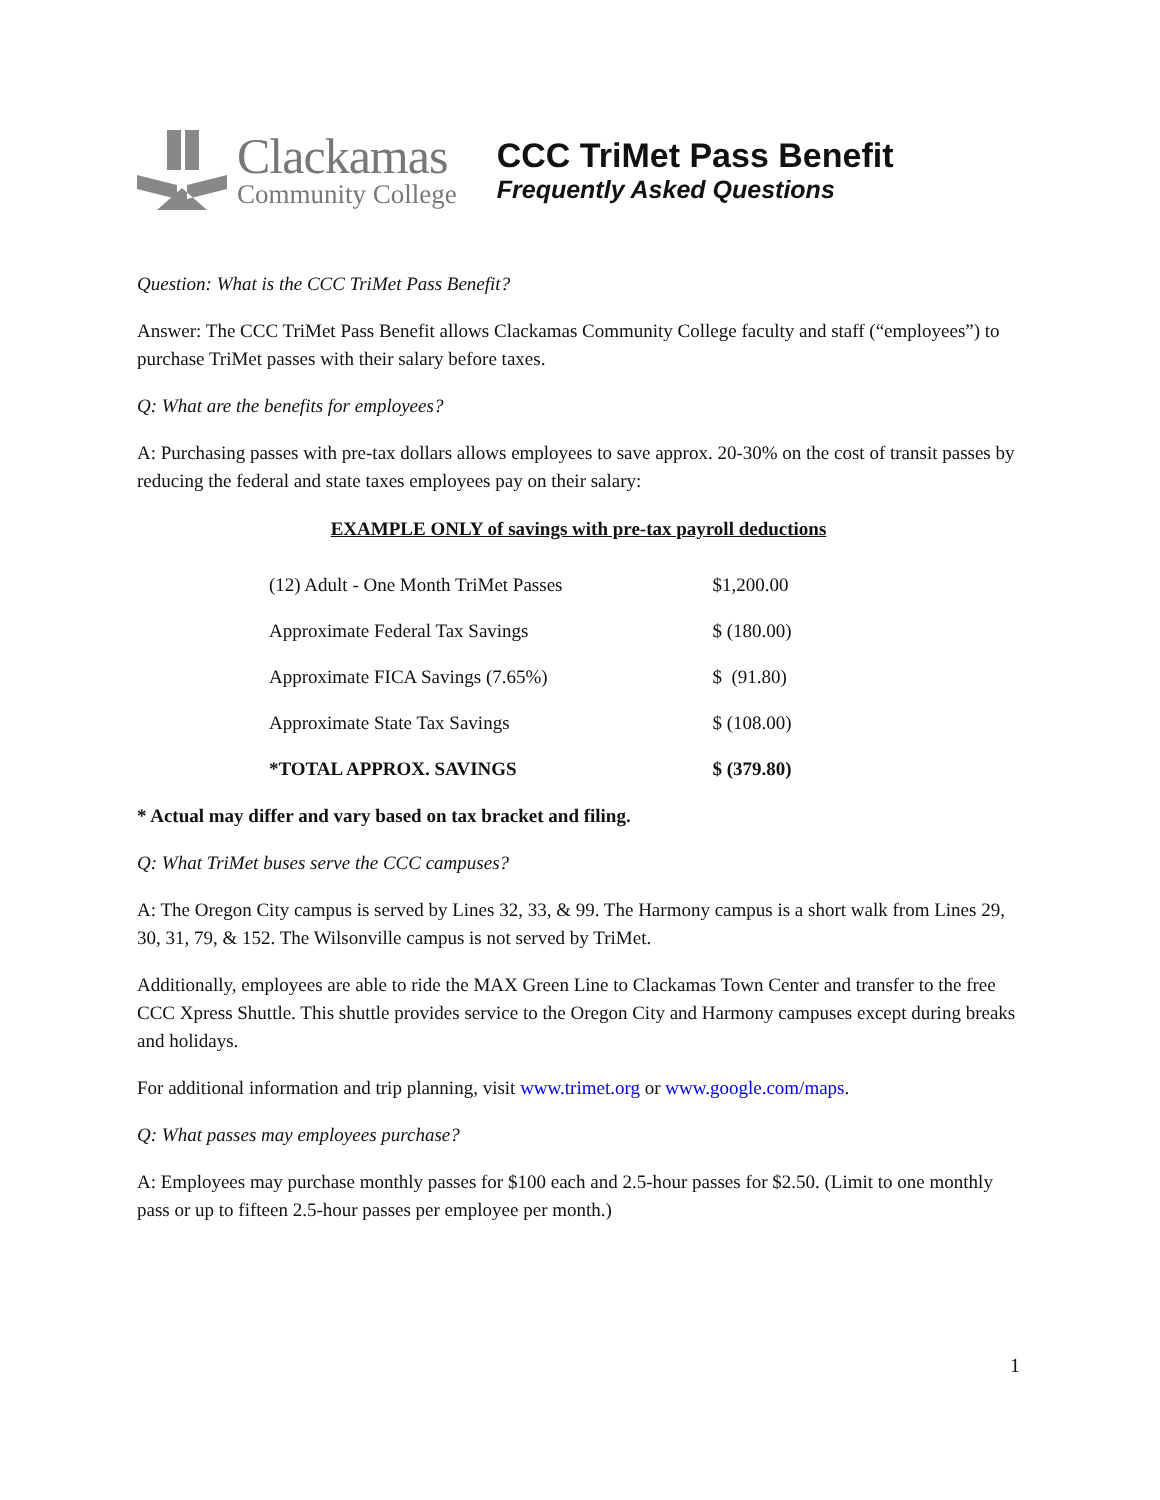Clackamas
Community College
CCC TriMet Pass Benefit
Frequently Asked Questions
Question: What is the CCC TriMet Pass Benefit?
Answer: The CCC TriMet Pass Benefit allows Clackamas Community College faculty and staff (“employees”) to purchase TriMet passes with their salary before taxes.
Q: What are the benefits for employees?
A: Purchasing passes with pre-tax dollars allows employees to save approx. 20-30% on the cost of transit passes by reducing the federal and state taxes employees pay on their salary:
EXAMPLE ONLY of savings with pre-tax payroll deductions
| (12) Adult - One Month TriMet Passes | $1,200.00 |
| Approximate Federal Tax Savings | $ (180.00) |
| Approximate FICA Savings (7.65%) | $ (91.80) |
| Approximate State Tax Savings | $ (108.00) |
| *TOTAL APPROX. SAVINGS | $ (379.80) |
* Actual may differ and vary based on tax bracket and filing.
Q: What TriMet buses serve the CCC campuses?
A: The Oregon City campus is served by Lines 32, 33, & 99. The Harmony campus is a short walk from Lines 29, 30, 31, 79, & 152. The Wilsonville campus is not served by TriMet.
Additionally, employees are able to ride the MAX Green Line to Clackamas Town Center and transfer to the free CCC Xpress Shuttle. This shuttle provides service to the Oregon City and Harmony campuses except during breaks and holidays.
For additional information and trip planning, visit www.trimet.org or www.google.com/maps.
Q: What passes may employees purchase?
A: Employees may purchase monthly passes for $100 each and 2.5-hour passes for $2.50. (Limit to one monthly pass or up to fifteen 2.5-hour passes per employee per month.)
1